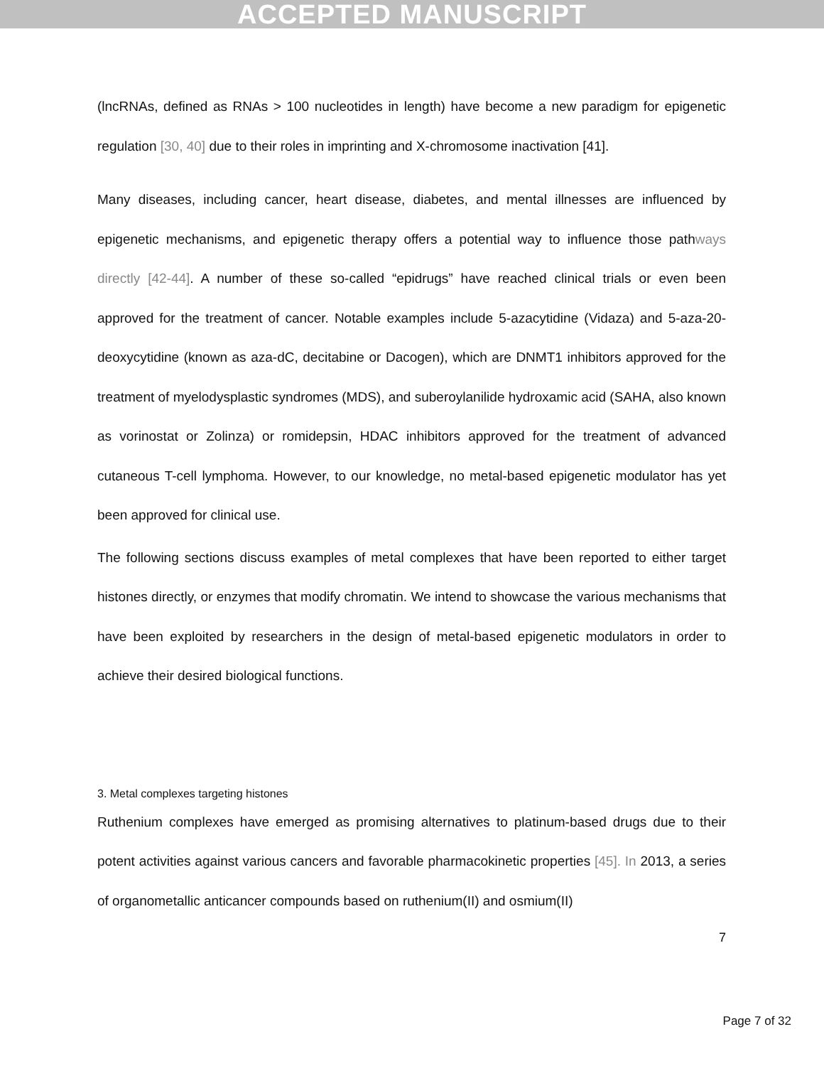ACCEPTED MANUSCRIPT
(lncRNAs, defined as RNAs > 100 nucleotides in length) have become a new paradigm for epigenetic regulation [30, 40] due to their roles in imprinting and X-chromosome inactivation [41].
Many diseases, including cancer, heart disease, diabetes, and mental illnesses are influenced by epigenetic mechanisms, and epigenetic therapy offers a potential way to influence those pathways directly [42-44]. A number of these so-called “epidrugs” have reached clinical trials or even been approved for the treatment of cancer. Notable examples include 5-azacytidine (Vidaza) and 5-aza-20-deoxycytidine (known as aza-dC, decitabine or Dacogen), which are DNMT1 inhibitors approved for the treatment of myelodysplastic syndromes (MDS), and suberoylanilide hydroxamic acid (SAHA, also known as vorinostat or Zolinza) or romidepsin, HDAC inhibitors approved for the treatment of advanced cutaneous T-cell lymphoma. However, to our knowledge, no metal-based epigenetic modulator has yet been approved for clinical use.
The following sections discuss examples of metal complexes that have been reported to either target histones directly, or enzymes that modify chromatin. We intend to showcase the various mechanisms that have been exploited by researchers in the design of metal-based epigenetic modulators in order to achieve their desired biological functions.
3. Metal complexes targeting histones
Ruthenium complexes have emerged as promising alternatives to platinum-based drugs due to their potent activities against various cancers and favorable pharmacokinetic properties [45]. In 2013, a series of organometallic anticancer compounds based on ruthenium(II) and osmium(II)
7
Page 7 of 32